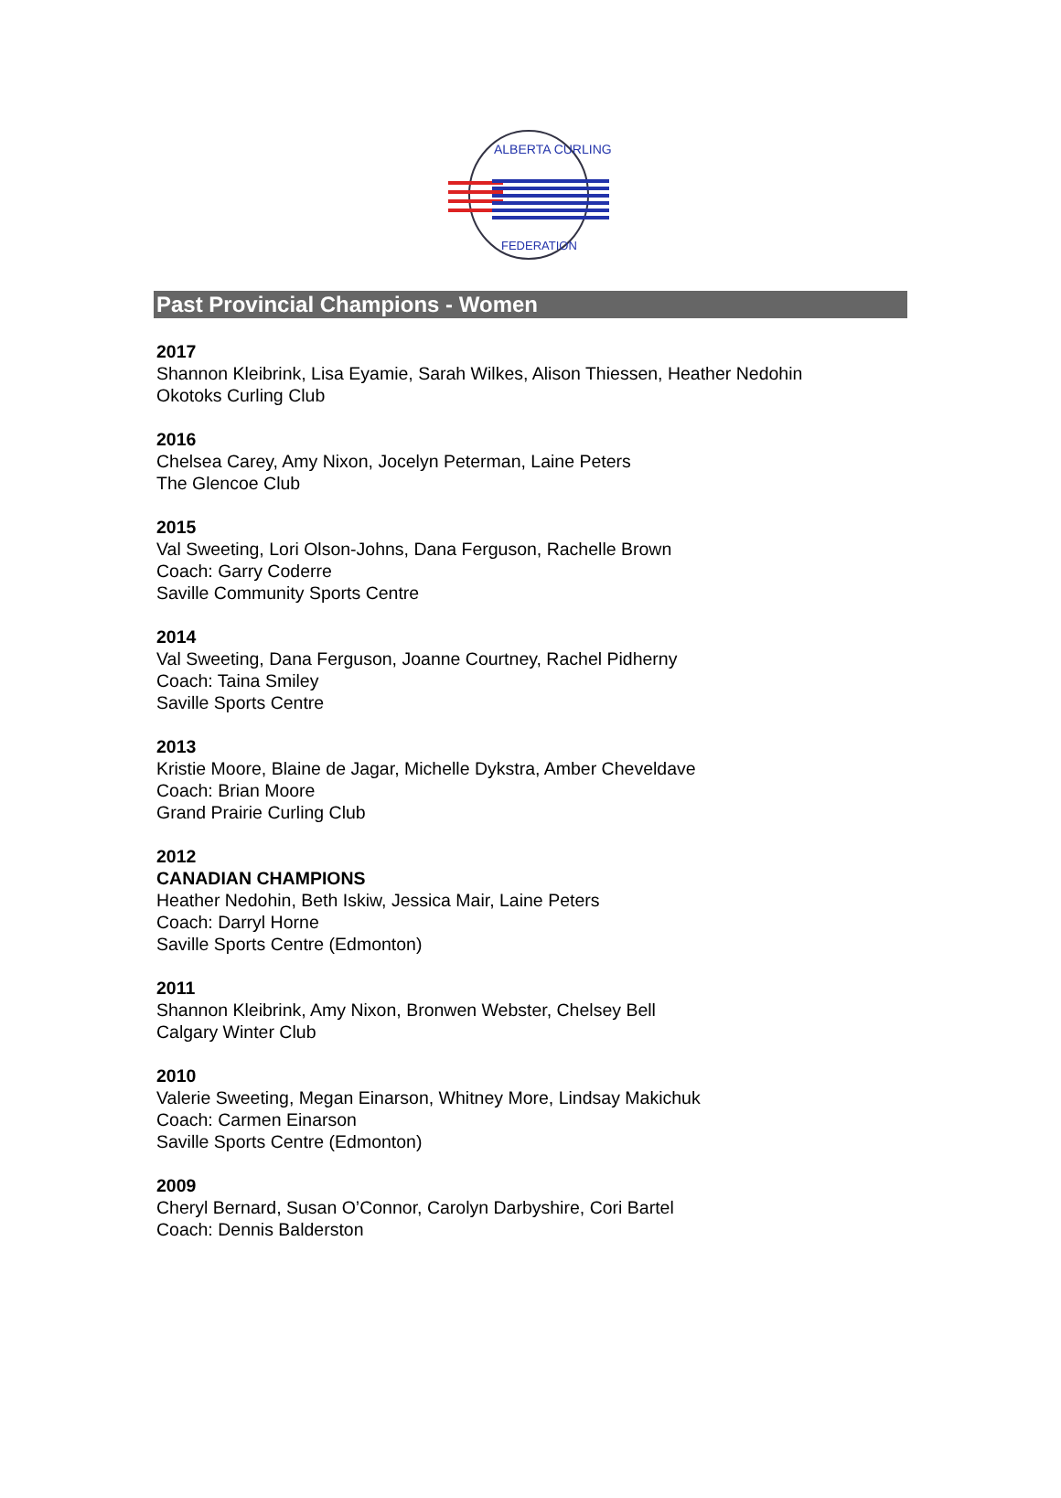ALBERTA CURLING
FEDERATION
Past Provincial Champions - Women
2017
Shannon Kleibrink, Lisa Eyamie, Sarah Wilkes, Alison Thiessen, Heather Nedohin
Okotoks Curling Club
2016
Chelsea Carey, Amy Nixon, Jocelyn Peterman, Laine Peters
The Glencoe Club
2015
Val Sweeting, Lori Olson-Johns, Dana Ferguson, Rachelle Brown
Coach: Garry Coderre
Saville Community Sports Centre
2014
Val Sweeting, Dana Ferguson, Joanne Courtney, Rachel Pidherny
Coach: Taina Smiley
Saville Sports Centre
2013
Kristie Moore, Blaine de Jagar, Michelle Dykstra, Amber Cheveldave
Coach: Brian Moore
Grand Prairie Curling Club
2012
CANADIAN CHAMPIONS
Heather Nedohin, Beth Iskiw, Jessica Mair, Laine Peters
Coach: Darryl Horne
Saville Sports Centre (Edmonton)
2011
Shannon Kleibrink, Amy Nixon, Bronwen Webster, Chelsey Bell
Calgary Winter Club
2010
Valerie Sweeting, Megan Einarson, Whitney More, Lindsay Makichuk
Coach: Carmen Einarson
Saville Sports Centre (Edmonton)
2009
Cheryl Bernard, Susan O’Connor, Carolyn Darbyshire, Cori Bartel
Coach: Dennis Balderston